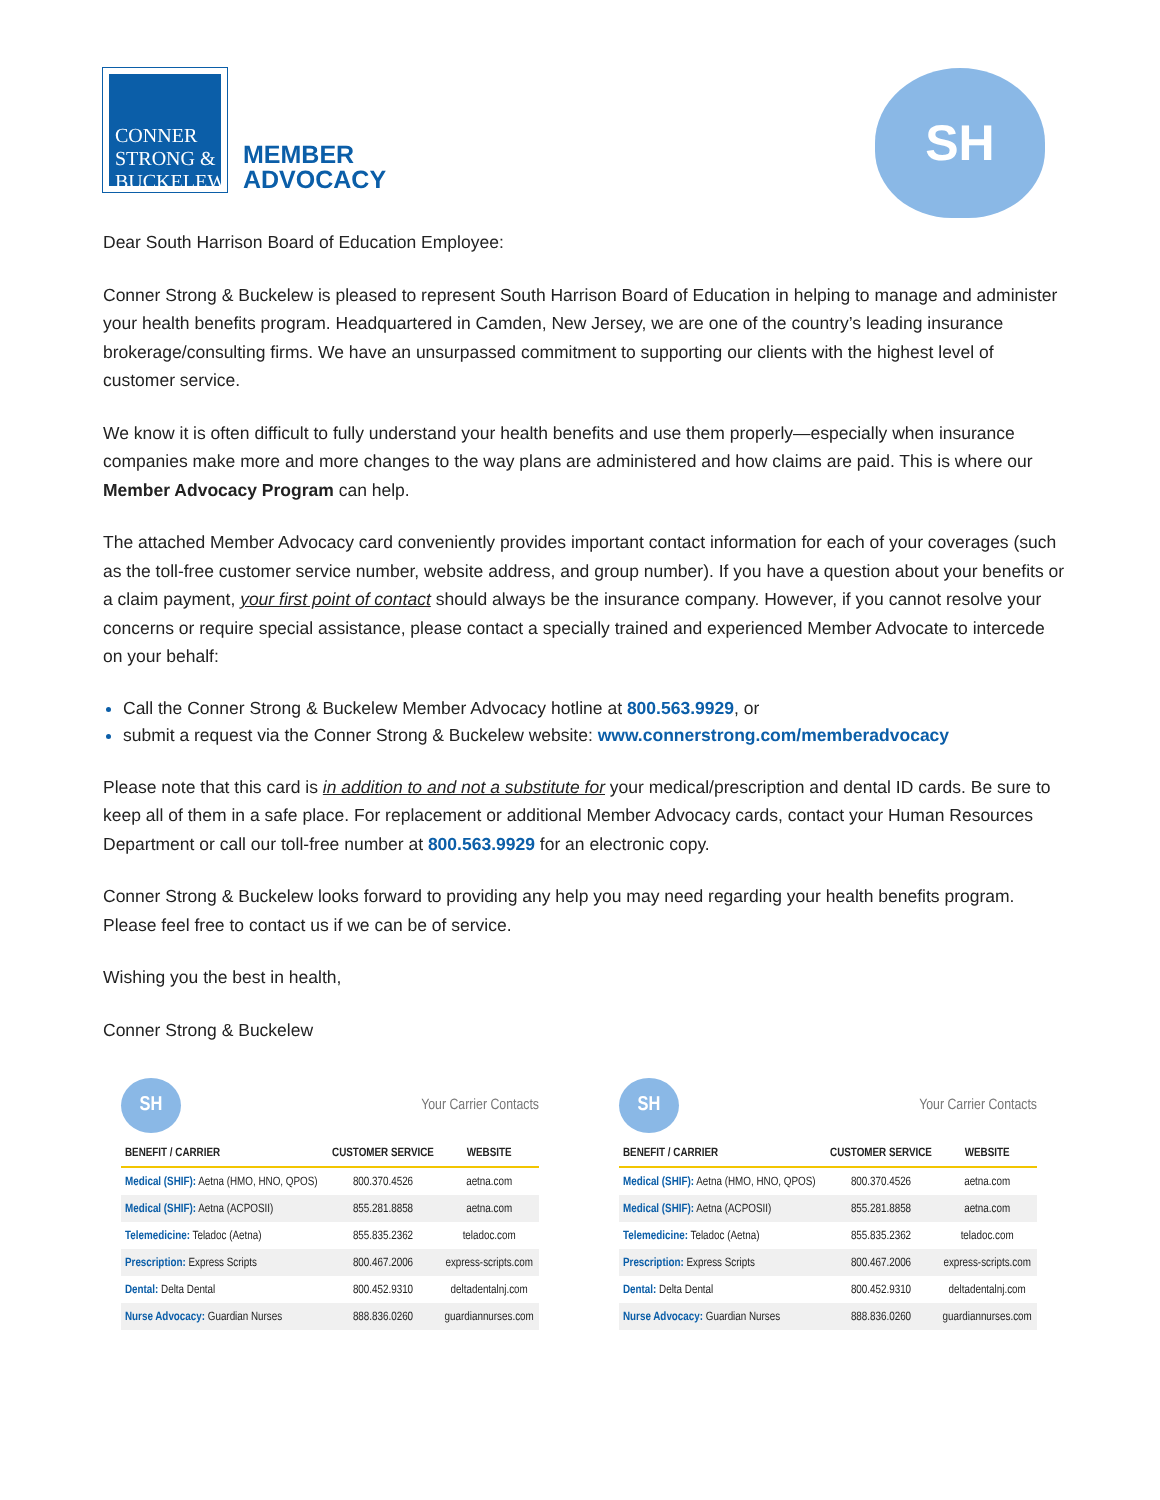CONNER
STRONG &
BUCKELEW
MEMBER
ADVOCACY
SH
Dear South Harrison Board of Education Employee:
Conner Strong & Buckelew is pleased to represent South Harrison Board of Education in helping to manage and administer your health benefits program. Headquartered in Camden, New Jersey, we are one of the country’s leading insurance brokerage/consulting firms. We have an unsurpassed commitment to supporting our clients with the highest level of customer service.
We know it is often difficult to fully understand your health benefits and use them properly—especially when insurance companies make more and more changes to the way plans are administered and how claims are paid. This is where our Member Advocacy Program can help.
The attached Member Advocacy card conveniently provides important contact information for each of your coverages (such as the toll-free customer service number, website address, and group number). If you have a question about your benefits or a claim payment, your first point of contact should always be the insurance company. However, if you cannot resolve your concerns or require special assistance, please contact a specially trained and experienced Member Advocate to intercede on your behalf:
Call the Conner Strong & Buckelew Member Advocacy hotline at 800.563.9929, or
submit a request via the Conner Strong & Buckelew website: www.connerstrong.com/memberadvocacy
Please note that this card is in addition to and not a substitute for your medical/prescription and dental ID cards. Be sure to keep all of them in a safe place. For replacement or additional Member Advocacy cards, contact your Human Resources Department or call our toll-free number at 800.563.9929 for an electronic copy.
Conner Strong & Buckelew looks forward to providing any help you may need regarding your health benefits program. Please feel free to contact us if we can be of service.
Wishing you the best in health,
Conner Strong & Buckelew
SH
Your Carrier Contacts
| BENEFIT / CARRIER | CUSTOMER SERVICE | WEBSITE |
| --- | --- | --- |
| Medical (SHIF): Aetna (HMO, HNO, QPOS) | 800.370.4526 | aetna.com |
| Medical (SHIF): Aetna (ACPOSII) | 855.281.8858 | aetna.com |
| Telemedicine: Teladoc (Aetna) | 855.835.2362 | teladoc.com |
| Prescription: Express Scripts | 800.467.2006 | express-scripts.com |
| Dental: Delta Dental | 800.452.9310 | deltadentalnj.com |
| Nurse Advocacy: Guardian Nurses | 888.836.0260 | guardiannurses.com |
SH
Your Carrier Contacts
| BENEFIT / CARRIER | CUSTOMER SERVICE | WEBSITE |
| --- | --- | --- |
| Medical (SHIF): Aetna (HMO, HNO, QPOS) | 800.370.4526 | aetna.com |
| Medical (SHIF): Aetna (ACPOSII) | 855.281.8858 | aetna.com |
| Telemedicine: Teladoc (Aetna) | 855.835.2362 | teladoc.com |
| Prescription: Express Scripts | 800.467.2006 | express-scripts.com |
| Dental: Delta Dental | 800.452.9310 | deltadentalnj.com |
| Nurse Advocacy: Guardian Nurses | 888.836.0260 | guardiannurses.com |